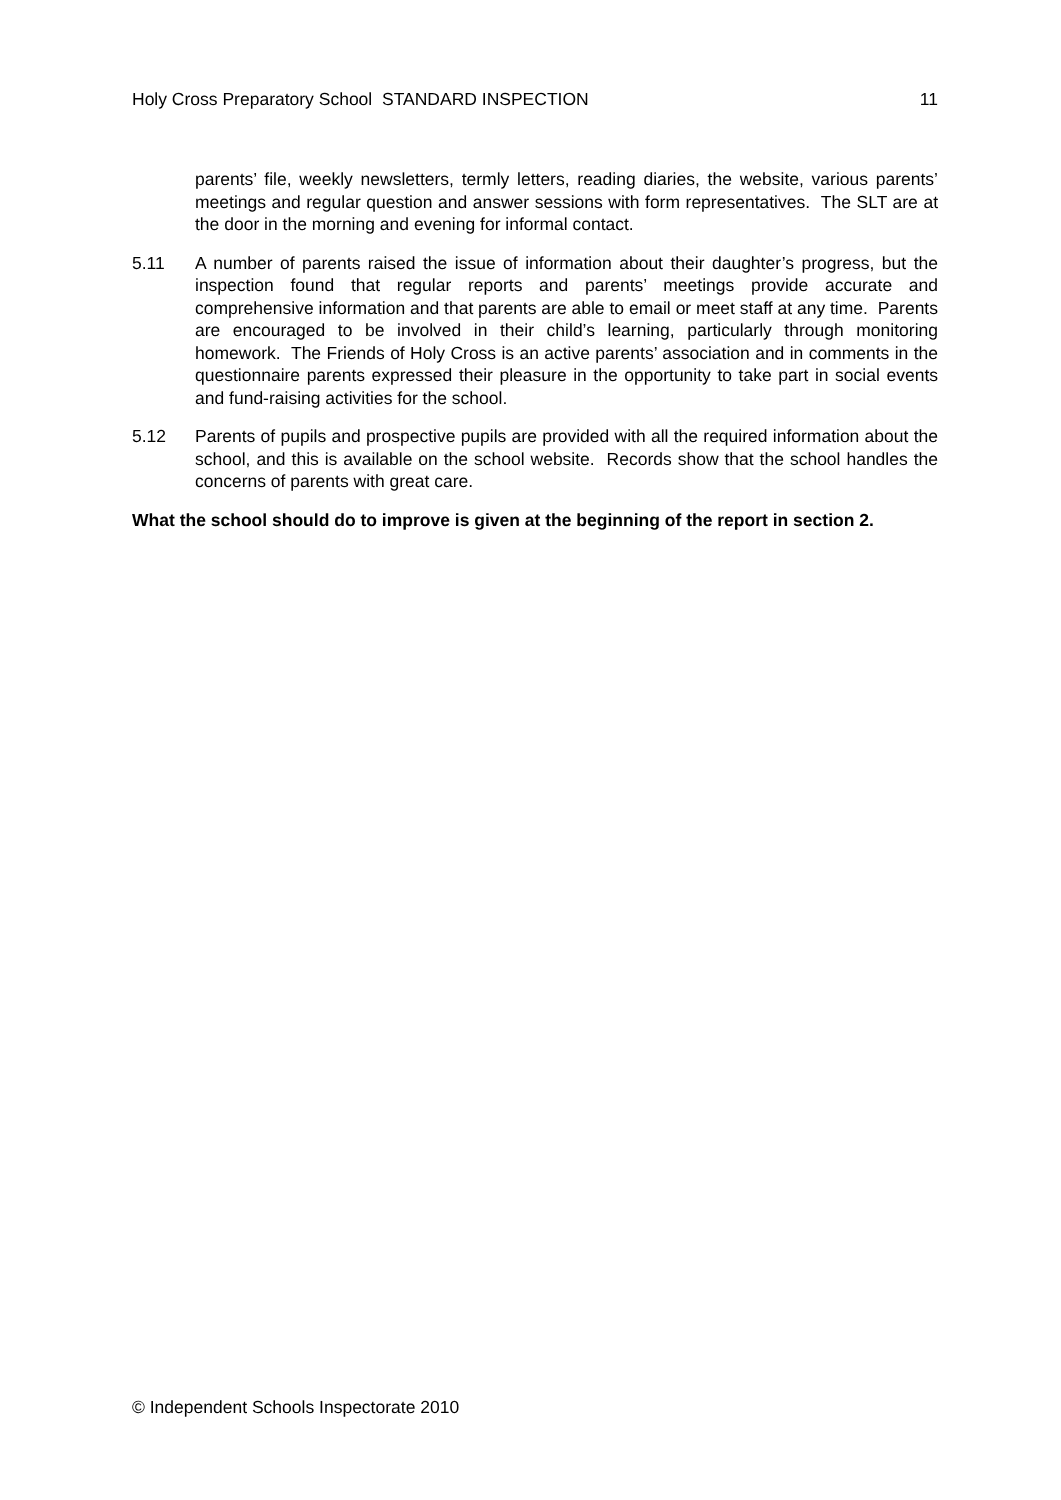Holy Cross Preparatory School STANDARD INSPECTION 11
parents’ file, weekly newsletters, termly letters, reading diaries, the website, various parents’ meetings and regular question and answer sessions with form representatives. The SLT are at the door in the morning and evening for informal contact.
5.11 A number of parents raised the issue of information about their daughter’s progress, but the inspection found that regular reports and parents’ meetings provide accurate and comprehensive information and that parents are able to email or meet staff at any time. Parents are encouraged to be involved in their child’s learning, particularly through monitoring homework. The Friends of Holy Cross is an active parents’ association and in comments in the questionnaire parents expressed their pleasure in the opportunity to take part in social events and fund-raising activities for the school.
5.12 Parents of pupils and prospective pupils are provided with all the required information about the school, and this is available on the school website. Records show that the school handles the concerns of parents with great care.
What the school should do to improve is given at the beginning of the report in section 2.
© Independent Schools Inspectorate 2010